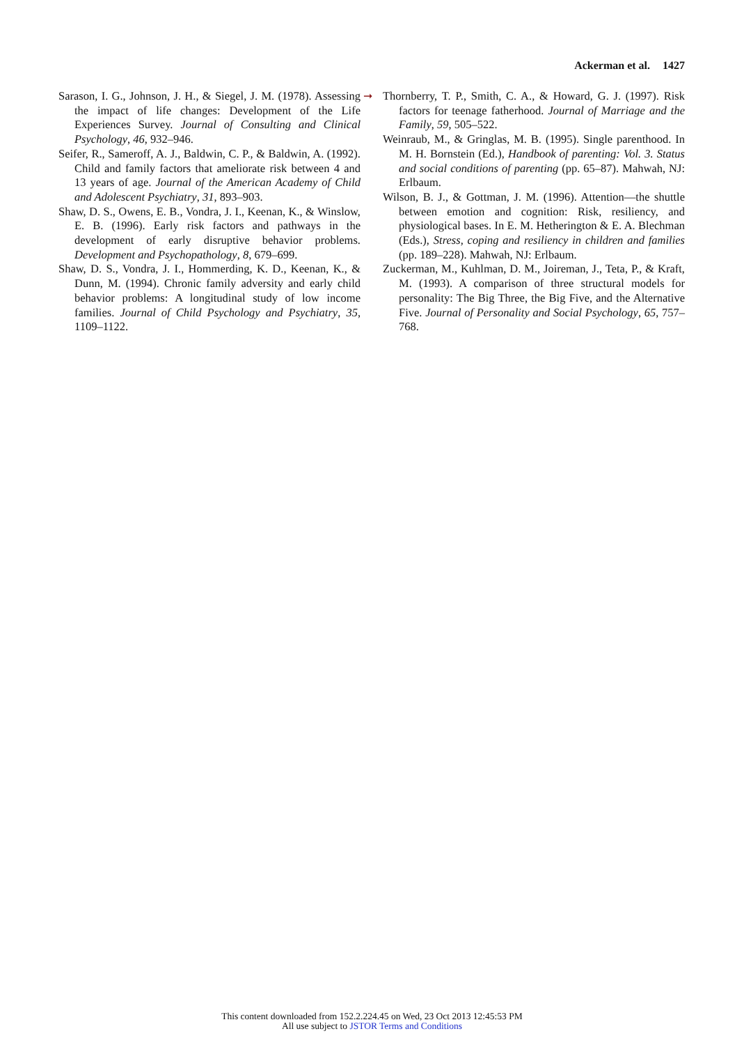Ackerman et al. 1427
Sarason, I. G., Johnson, J. H., & Siegel, J. M. (1978). Assessing the impact of life changes: Development of the Life Experiences Survey. Journal of Consulting and Clinical Psychology, 46, 932–946.
Seifer, R., Sameroff, A. J., Baldwin, C. P., & Baldwin, A. (1992). Child and family factors that ameliorate risk between 4 and 13 years of age. Journal of the American Academy of Child and Adolescent Psychiatry, 31, 893–903.
Shaw, D. S., Owens, E. B., Vondra, J. I., Keenan, K., & Winslow, E. B. (1996). Early risk factors and pathways in the development of early disruptive behavior problems. Development and Psychopathology, 8, 679–699.
Shaw, D. S., Vondra, J. I., Hommerding, K. D., Keenan, K., & Dunn, M. (1994). Chronic family adversity and early child behavior problems: A longitudinal study of low income families. Journal of Child Psychology and Psychiatry, 35, 1109–1122.
➞
Thornberry, T. P., Smith, C. A., & Howard, G. J. (1997). Risk factors for teenage fatherhood. Journal of Marriage and the Family, 59, 505–522.
Weinraub, M., & Gringlas, M. B. (1995). Single parenthood. In M. H. Bornstein (Ed.), Handbook of parenting: Vol. 3. Status and social conditions of parenting (pp. 65–87). Mahwah, NJ: Erlbaum.
Wilson, B. J., & Gottman, J. M. (1996). Attention—the shuttle between emotion and cognition: Risk, resiliency, and physiological bases. In E. M. Hetherington & E. A. Blechman (Eds.), Stress, coping and resiliency in children and families (pp. 189–228). Mahwah, NJ: Erlbaum.
Zuckerman, M., Kuhlman, D. M., Joireman, J., Teta, P., & Kraft, M. (1993). A comparison of three structural models for personality: The Big Three, the Big Five, and the Alternative Five. Journal of Personality and Social Psychology, 65, 757–768.
This content downloaded from 152.2.224.45 on Wed, 23 Oct 2013 12:45:53 PM
All use subject to JSTOR Terms and Conditions